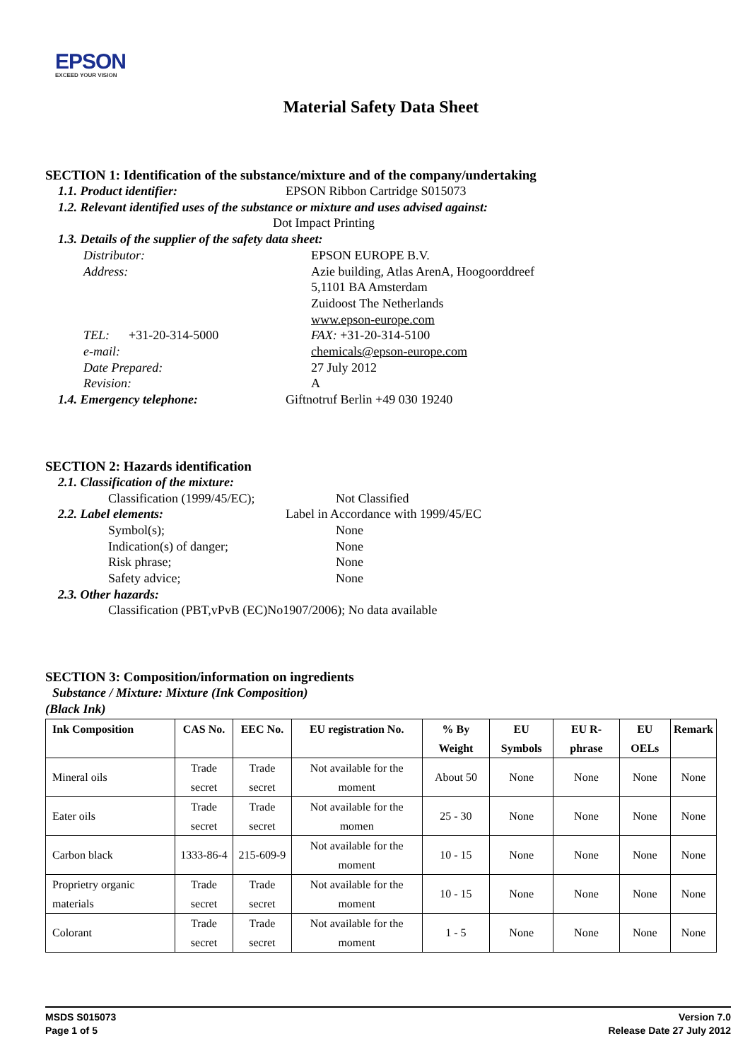EPSON
EXCEED YOUR VISION
Material Safety Data Sheet
SECTION 1: Identification of the substance/mixture and of the company/undertaking
1.1. Product identifier: EPSON Ribbon Cartridge S015073
1.2. Relevant identified uses of the substance or mixture and uses advised against:
Dot Impact Printing
1.3. Details of the supplier of the safety data sheet:
Distributor: EPSON EUROPE B.V.
Address: Azie building, Atlas ArenA, Hoogoorddreef
5,1101 BA Amsterdam
Zuidoost The Netherlands
www.epson-europe.com
TEL: +31-20-314-5000 FAX: +31-20-314-5100
e-mail: chemicals@epson-europe.com
Date Prepared: 27 July 2012
Revision: A
1.4. Emergency telephone: Giftnotruf Berlin +49 030 19240
SECTION 2: Hazards identification
2.1. Classification of the mixture:
Classification (1999/45/EC); Not Classified
2.2. Label elements: Label in Accordance with 1999/45/EC
Symbol(s); None
Indication(s) of danger; None
Risk phrase; None
Safety advice; None
2.3. Other hazards:
Classification (PBT,vPvB (EC)No1907/2006); No data available
SECTION 3: Composition/information on ingredients
Substance / Mixture: Mixture (Ink Composition)
(Black Ink)
| Ink Composition | CAS No. | EEC No. | EU registration No. | % By Weight | EU Symbols | EU R-phrase | EU OELs | Remark |
| --- | --- | --- | --- | --- | --- | --- | --- | --- |
| Mineral oils | Trade secret | Trade secret | Not available for the moment | About 50 | None | None | None | None |
| Eater oils | Trade secret | Trade secret | Not available for the momen | 25 - 30 | None | None | None | None |
| Carbon black | 1333-86-4 | 215-609-9 | Not available for the moment | 10 - 15 | None | None | None | None |
| Proprietry organic materials | Trade secret | Trade secret | Not available for the moment | 10 - 15 | None | None | None | None |
| Colorant | Trade secret | Trade secret | Not available for the moment | 1 - 5 | None | None | None | None |
MSDS S015073
Page 1 of 5
Version 7.0
Release Date 27 July 2012